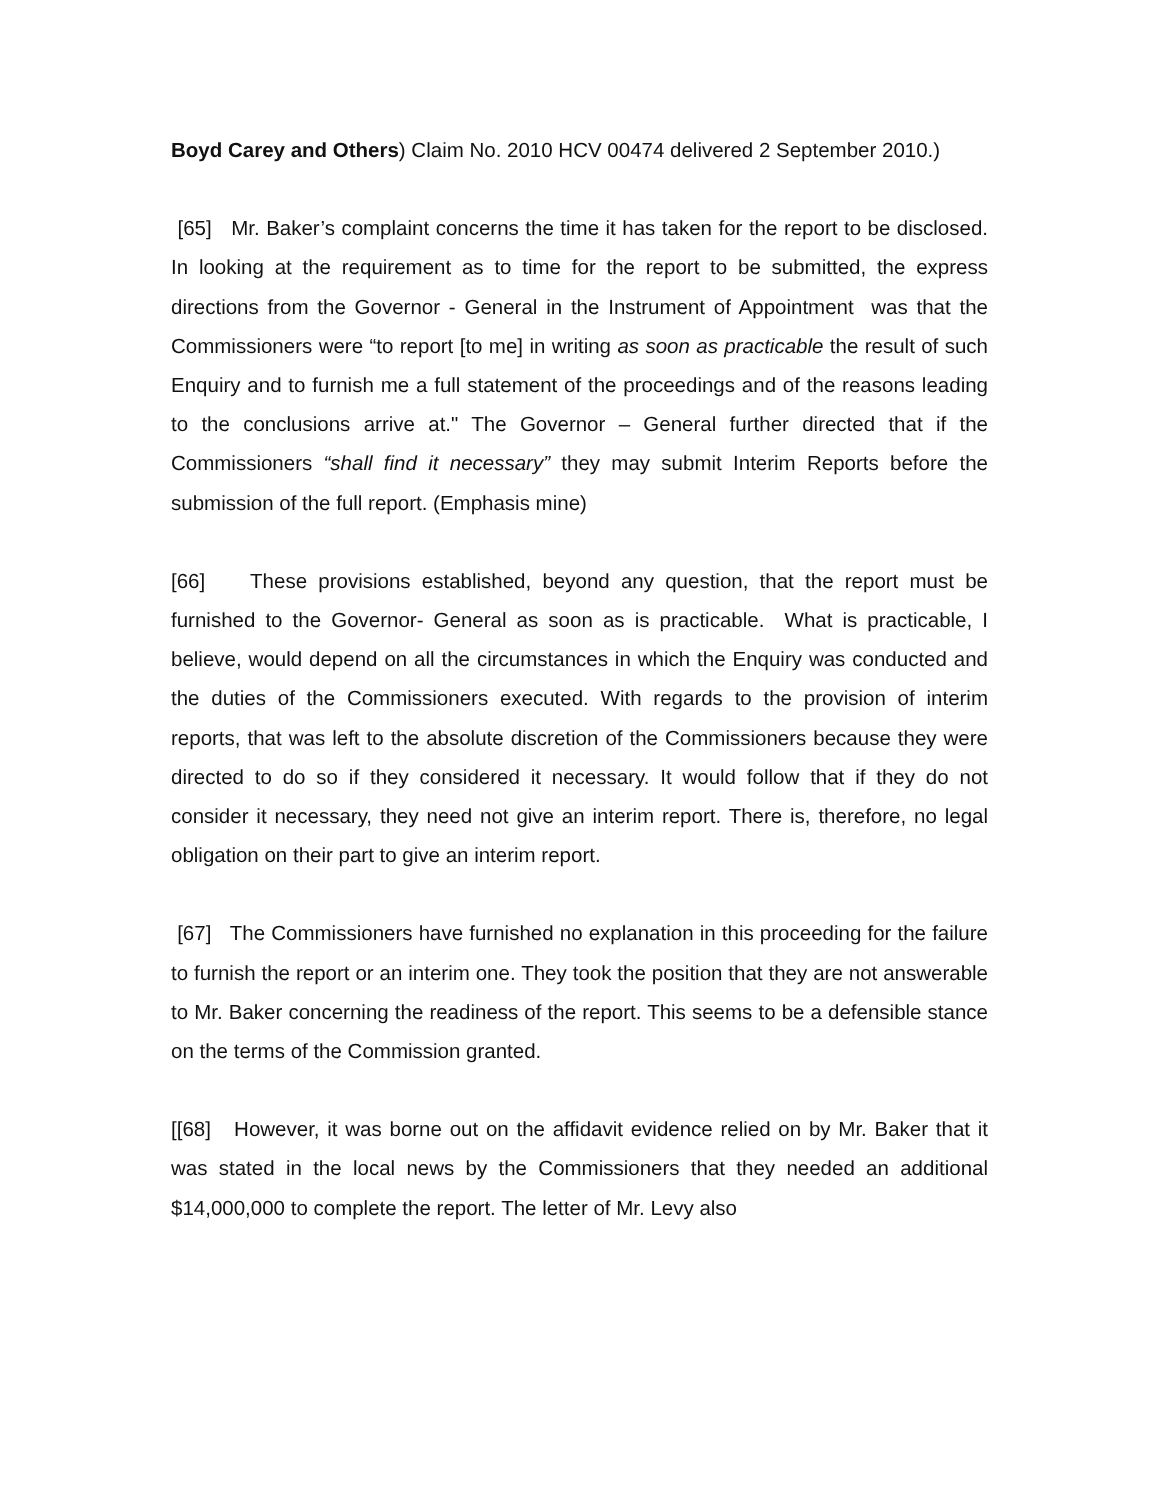Boyd Carey and Others) Claim No. 2010 HCV 00474 delivered 2 September 2010.)
[65] Mr. Baker’s complaint concerns the time it has taken for the report to be disclosed. In looking at the requirement as to time for the report to be submitted, the express directions from the Governor - General in the Instrument of Appointment was that the Commissioners were “to report [to me] in writing as soon as practicable the result of such Enquiry and to furnish me a full statement of the proceedings and of the reasons leading to the conclusions arrive at." The Governor – General further directed that if the Commissioners “shall find it necessary” they may submit Interim Reports before the submission of the full report. (Emphasis mine)
[66] These provisions established, beyond any question, that the report must be furnished to the Governor- General as soon as is practicable. What is practicable, I believe, would depend on all the circumstances in which the Enquiry was conducted and the duties of the Commissioners executed. With regards to the provision of interim reports, that was left to the absolute discretion of the Commissioners because they were directed to do so if they considered it necessary. It would follow that if they do not consider it necessary, they need not give an interim report. There is, therefore, no legal obligation on their part to give an interim report.
[67] The Commissioners have furnished no explanation in this proceeding for the failure to furnish the report or an interim one. They took the position that they are not answerable to Mr. Baker concerning the readiness of the report. This seems to be a defensible stance on the terms of the Commission granted.
[[68] However, it was borne out on the affidavit evidence relied on by Mr. Baker that it was stated in the local news by the Commissioners that they needed an additional $14,000,000 to complete the report. The letter of Mr. Levy also